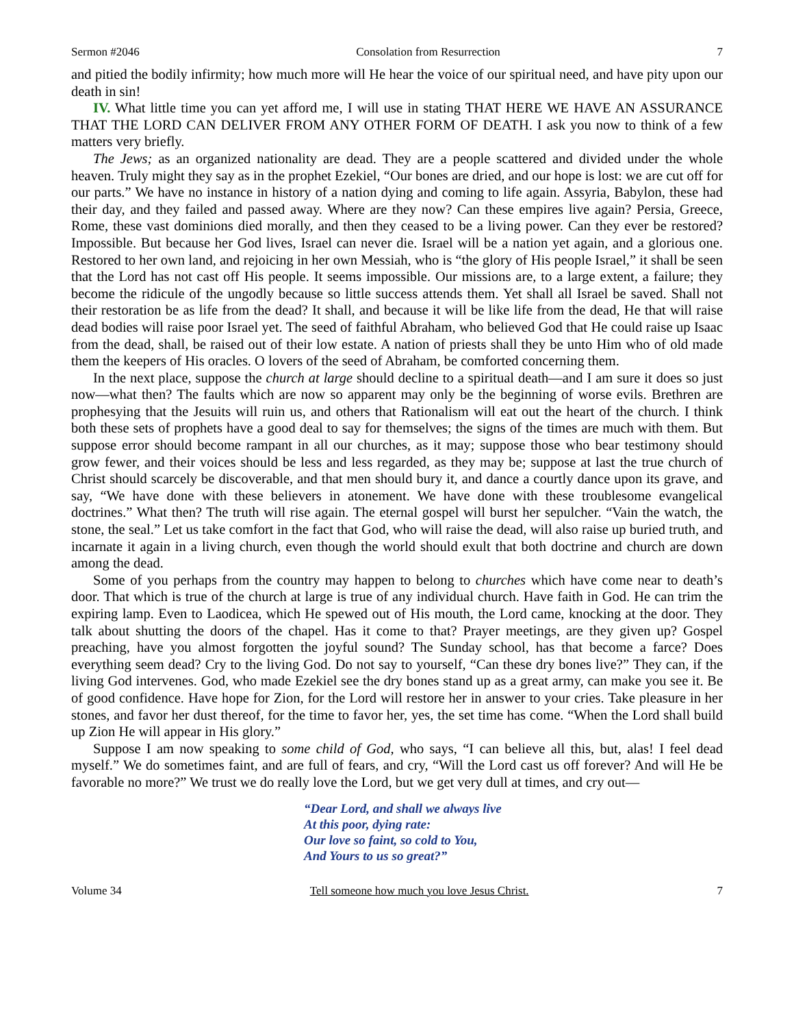Sermon #2046 Consolation from Resurrection 7
and pitied the bodily infirmity; how much more will He hear the voice of our spiritual need, and have pity upon our death in sin!
IV. What little time you can yet afford me, I will use in stating THAT HERE WE HAVE AN ASSURANCE THAT THE LORD CAN DELIVER FROM ANY OTHER FORM OF DEATH. I ask you now to think of a few matters very briefly.
The Jews; as an organized nationality are dead. They are a people scattered and divided under the whole heaven. Truly might they say as in the prophet Ezekiel, “Our bones are dried, and our hope is lost: we are cut off for our parts.” We have no instance in history of a nation dying and coming to life again. Assyria, Babylon, these had their day, and they failed and passed away. Where are they now? Can these empires live again? Persia, Greece, Rome, these vast dominions died morally, and then they ceased to be a living power. Can they ever be restored? Impossible. But because her God lives, Israel can never die. Israel will be a nation yet again, and a glorious one. Restored to her own land, and rejoicing in her own Messiah, who is “the glory of His people Israel,” it shall be seen that the Lord has not cast off His people. It seems impossible. Our missions are, to a large extent, a failure; they become the ridicule of the ungodly because so little success attends them. Yet shall all Israel be saved. Shall not their restoration be as life from the dead? It shall, and because it will be like life from the dead, He that will raise dead bodies will raise poor Israel yet. The seed of faithful Abraham, who believed God that He could raise up Isaac from the dead, shall, be raised out of their low estate. A nation of priests shall they be unto Him who of old made them the keepers of His oracles. O lovers of the seed of Abraham, be comforted concerning them.
In the next place, suppose the church at large should decline to a spiritual death—and I am sure it does so just now—what then? The faults which are now so apparent may only be the beginning of worse evils. Brethren are prophesying that the Jesuits will ruin us, and others that Rationalism will eat out the heart of the church. I think both these sets of prophets have a good deal to say for themselves; the signs of the times are much with them. But suppose error should become rampant in all our churches, as it may; suppose those who bear testimony should grow fewer, and their voices should be less and less regarded, as they may be; suppose at last the true church of Christ should scarcely be discoverable, and that men should bury it, and dance a courtly dance upon its grave, and say, “We have done with these believers in atonement. We have done with these troublesome evangelical doctrines.” What then? The truth will rise again. The eternal gospel will burst her sepulcher. “Vain the watch, the stone, the seal.” Let us take comfort in the fact that God, who will raise the dead, will also raise up buried truth, and incarnate it again in a living church, even though the world should exult that both doctrine and church are down among the dead.
Some of you perhaps from the country may happen to belong to churches which have come near to death’s door. That which is true of the church at large is true of any individual church. Have faith in God. He can trim the expiring lamp. Even to Laodicea, which He spewed out of His mouth, the Lord came, knocking at the door. They talk about shutting the doors of the chapel. Has it come to that? Prayer meetings, are they given up? Gospel preaching, have you almost forgotten the joyful sound? The Sunday school, has that become a farce? Does everything seem dead? Cry to the living God. Do not say to yourself, “Can these dry bones live?” They can, if the living God intervenes. God, who made Ezekiel see the dry bones stand up as a great army, can make you see it. Be of good confidence. Have hope for Zion, for the Lord will restore her in answer to your cries. Take pleasure in her stones, and favor her dust thereof, for the time to favor her, yes, the set time has come. “When the Lord shall build up Zion He will appear in His glory.”
Suppose I am now speaking to some child of God, who says, “I can believe all this, but, alas! I feel dead myself.” We do sometimes faint, and are full of fears, and cry, “Will the Lord cast us off forever? And will He be favorable no more?” We trust we do really love the Lord, but we get very dull at times, and cry out—
“Dear Lord, and shall we always live
At this poor, dying rate:
Our love so faint, so cold to You,
And Yours to us so great?”
Volume 34 Tell someone how much you love Jesus Christ. 7